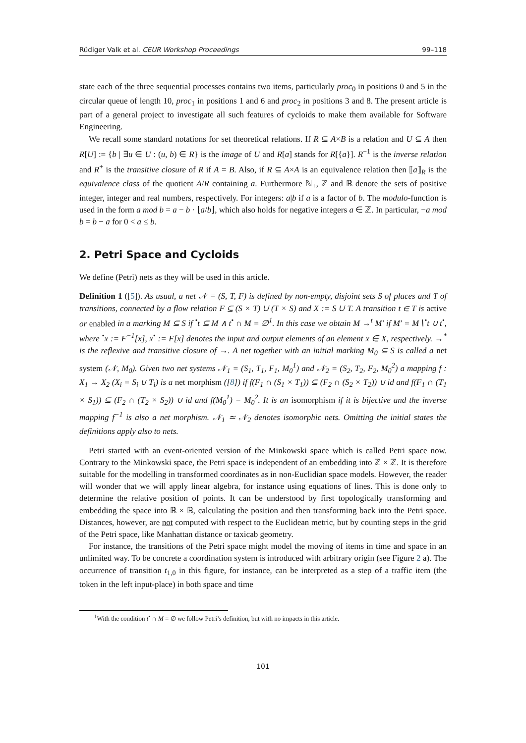Rüdiger Valk et al. CEUR Workshop Proceedings 99–118
state each of the three sequential processes contains two items, particularly proc<sub>0</sub> in positions 0 and 5 in the circular queue of length 10, proc<sub>1</sub> in positions 1 and 6 and proc<sub>2</sub> in positions 3 and 8. The present article is part of a general project to investigate all such features of cycloids to make them available for Software Engineering.
We recall some standard notations for set theoretical relations. If R ⊆ A×B is a relation and U ⊆ A then R[U] := {b | ∃u ∈ U : (u, b) ∈ R} is the image of U and R[a] stands for R[{a}]. R<sup>−1</sup> is the inverse relation and R<sup>+</sup> is the transitive closure of R if A = B. Also, if R ⊆ A×A is an equivalence relation then ⟦a⟧<sub>R</sub> is the equivalence class of the quotient A/R containing a. Furthermore ℕ<sub>+</sub>, ℤ and ℝ denote the sets of positive integer, integer and real numbers, respectively. For integers: a|b if a is a factor of b. The modulo-function is used in the form a mod b = a − b · ⌊a/b⌋, which also holds for negative integers a ∈ ℤ. In particular, −a mod b = b − a for 0 < a ≤ b.
2. Petri Space and Cycloids
We define (Petri) nets as they will be used in this article.
Definition 1 ([5]). As usual, a net 𝒩 = (S, T, F) is defined by non-empty, disjoint sets S of places and T of transitions, connected by a flow relation F ⊆ (S × T) ∪ (T × S) and X := S ∪ T. A transition t ∈ T is active or enabled in a marking M ⊆ S if <sup>•</sup>t ⊆ M ∧ t<sup>•</sup> ∩ M = ∅<sup>1</sup>. In this case we obtain M →<sup>t</sup> M′ if M′ = M∖<sup>•</sup>t ∪ t<sup>•</sup>, where <sup>•</sup>x := F<sup>−1</sup>[x], x<sup>•</sup> := F[x] denotes the input and output elements of an element x ∈ X, respectively. →<sup>*</sup> is the reflexive and transitive closure of →. A net together with an initial marking M<sub>0</sub> ⊆ S is called a net system (𝒩, M<sub>0</sub>). Given two net systems 𝒩<sub>1</sub> = (S<sub>1</sub>, T<sub>1</sub>, F<sub>1</sub>, M<sub>0</sub><sup>1</sup>) and 𝒩<sub>2</sub> = (S<sub>2</sub>, T<sub>2</sub>, F<sub>2</sub>, M<sub>0</sub><sup>2</sup>) a mapping f : X<sub>1</sub> → X<sub>2</sub> (X<sub>i</sub> = S<sub>i</sub> ∪ T<sub>i</sub>) is a net morphism ([8]) if f(F<sub>1</sub> ∩ (S<sub>1</sub> × T<sub>1</sub>)) ⊆ (F<sub>2</sub> ∩ (S<sub>2</sub> × T<sub>2</sub>)) ∪ id and f(F<sub>1</sub> ∩ (T<sub>1</sub> × S<sub>1</sub>)) ⊆ (F<sub>2</sub> ∩ (T<sub>2</sub> × S<sub>2</sub>)) ∪ id and f(M<sub>0</sub><sup>1</sup>) = M<sub>0</sub><sup>2</sup>. It is an isomorphism if it is bijective and the inverse mapping f<sup>−1</sup> is also a net morphism. 𝒩<sub>1</sub> ≃ 𝒩<sub>2</sub> denotes isomorphic nets. Omitting the initial states the definitions apply also to nets.
Petri started with an event-oriented version of the Minkowski space which is called Petri space now. Contrary to the Minkowski space, the Petri space is independent of an embedding into ℤ × ℤ. It is therefore suitable for the modelling in transformed coordinates as in non-Euclidian space models. However, the reader will wonder that we will apply linear algebra, for instance using equations of lines. This is done only to determine the relative position of points. It can be understood by first topologically transforming and embedding the space into ℝ × ℝ, calculating the position and then transforming back into the Petri space. Distances, however, are not computed with respect to the Euclidean metric, but by counting steps in the grid of the Petri space, like Manhattan distance or taxicab geometry.
For instance, the transitions of the Petri space might model the moving of items in time and space in an unlimited way. To be concrete a coordination system is introduced with arbitrary origin (see Figure 2 a). The occurrence of transition t<sub>1,0</sub> in this figure, for instance, can be interpreted as a step of a traffic item (the token in the left input-place) in both space and time
<sup>1</sup> With the condition t<sup>•</sup> ∩ M = ∅ we follow Petri’s definition, but with no impacts in this article.
101